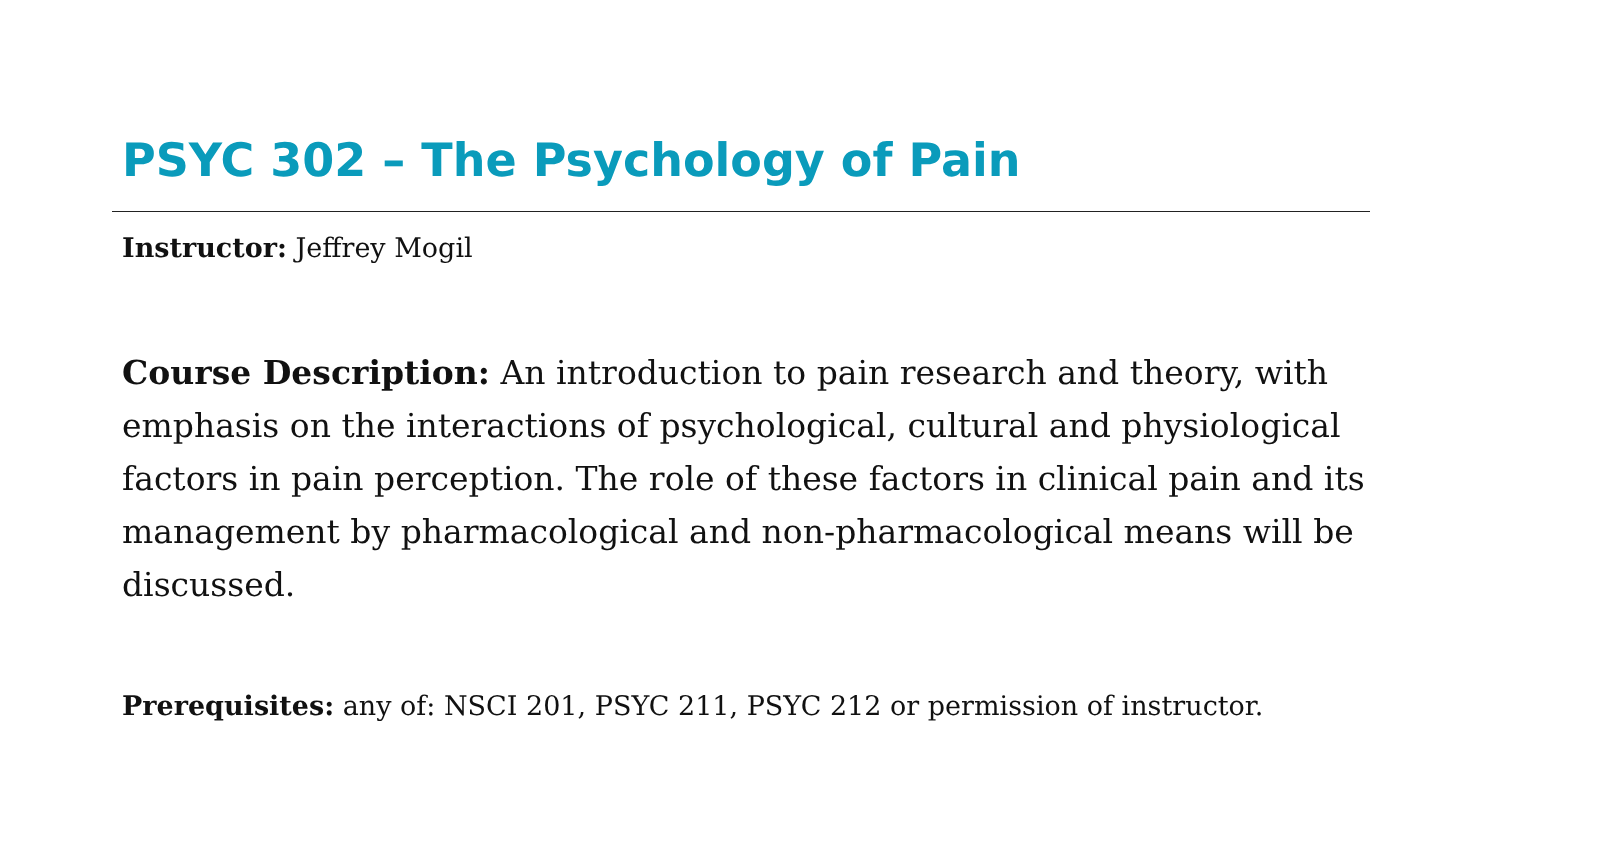PSYC 302 – The Psychology of Pain
Instructor: Jeffrey Mogil
Course Description: An introduction to pain research and theory, with emphasis on the interactions of psychological, cultural and physiological factors in pain perception. The role of these factors in clinical pain and its management by pharmacological and non-pharmacological means will be discussed.
Prerequisites: any of: NSCI 201, PSYC 211, PSYC 212 or permission of instructor.